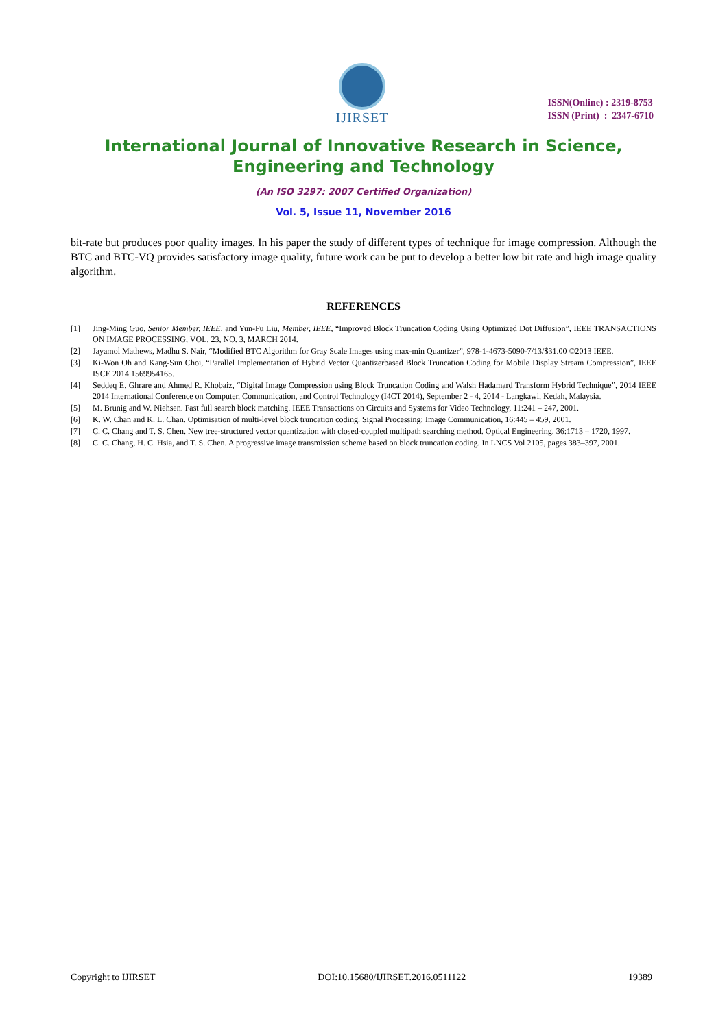IJIRSET
ISSN(Online) : 2319-8753
ISSN (Print) : 2347-6710
International Journal of Innovative Research in Science,
Engineering and Technology
(An ISO 3297: 2007 Certified Organization)
Vol. 5, Issue 11, November 2016
bit-rate but produces poor quality images. In his paper the study of different types of technique for image compression. Although the BTC and BTC-VQ provides satisfactory image quality, future work can be put to develop a better low bit rate and high image quality algorithm.
REFERENCES
[1] Jing-Ming Guo, Senior Member, IEEE, and Yun-Fu Liu, Member, IEEE, “Improved Block Truncation Coding Using Optimized Dot Diffusion”, IEEE TRANSACTIONS ON IMAGE PROCESSING, VOL. 23, NO. 3, MARCH 2014.
[2] Jayamol Mathews, Madhu S. Nair, “Modified BTC Algorithm for Gray Scale Images using max-min Quantizer”, 978-1-4673-5090-7/13/$31.00 ©2013 IEEE.
[3] Ki-Won Oh and Kang-Sun Choi, “Parallel Implementation of Hybrid Vector Quantizerbased Block Truncation Coding for Mobile Display Stream Compression”, IEEE ISCE 2014 1569954165.
[4] Seddeq E. Ghrare and Ahmed R. Khobaiz, “Digital Image Compression using Block Truncation Coding and Walsh Hadamard Transform Hybrid Technique”, 2014 IEEE 2014 International Conference on Computer, Communication, and Control Technology (I4CT 2014), September 2 - 4, 2014 - Langkawi, Kedah, Malaysia.
[5] M. Brunig and W. Niehsen. Fast full search block matching. IEEE Transactions on Circuits and Systems for Video Technology, 11:241 – 247, 2001.
[6] K. W. Chan and K. L. Chan. Optimisation of multi-level block truncation coding. Signal Processing: Image Communication, 16:445 – 459, 2001.
[7] C. C. Chang and T. S. Chen. New tree-structured vector quantization with closed-coupled multipath searching method. Optical Engineering, 36:1713 – 1720, 1997.
[8] C. C. Chang, H. C. Hsia, and T. S. Chen. A progressive image transmission scheme based on block truncation coding. In LNCS Vol 2105, pages 383–397, 2001.
Copyright to IJIRSET DOI:10.15680/IJIRSET.2016.0511122 19389